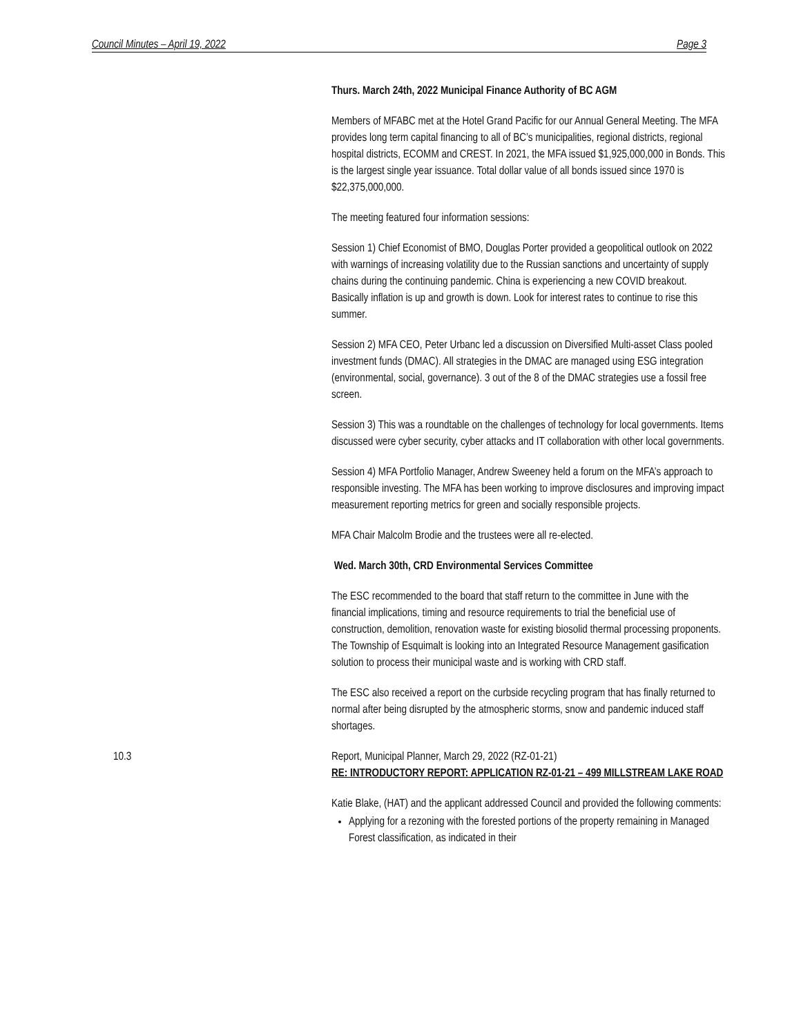Council Minutes – April 19, 2022 Page 3
Thurs. March 24th, 2022 Municipal Finance Authority of BC AGM
Members of MFABC met at the Hotel Grand Pacific for our Annual General Meeting. The MFA provides long term capital financing to all of BC’s municipalities, regional districts, regional hospital districts, ECOMM and CREST. In 2021, the MFA issued $1,925,000,000 in Bonds. This is the largest single year issuance. Total dollar value of all bonds issued since 1970 is $22,375,000,000.
The meeting featured four information sessions:
Session 1) Chief Economist of BMO, Douglas Porter provided a geopolitical outlook on 2022 with warnings of increasing volatility due to the Russian sanctions and uncertainty of supply chains during the continuing pandemic. China is experiencing a new COVID breakout. Basically inflation is up and growth is down. Look for interest rates to continue to rise this summer.
Session 2) MFA CEO, Peter Urbanc led a discussion on Diversified Multi-asset Class pooled investment funds (DMAC). All strategies in the DMAC are managed using ESG integration (environmental, social, governance). 3 out of the 8 of the DMAC strategies use a fossil free screen.
Session 3) This was a roundtable on the challenges of technology for local governments. Items discussed were cyber security, cyber attacks and IT collaboration with other local governments.
Session 4) MFA Portfolio Manager, Andrew Sweeney held a forum on the MFA’s approach to responsible investing. The MFA has been working to improve disclosures and improving impact measurement reporting metrics for green and socially responsible projects.
MFA Chair Malcolm Brodie and the trustees were all re-elected.
Wed. March 30th, CRD Environmental Services Committee
The ESC recommended to the board that staff return to the committee in June with the financial implications, timing and resource requirements to trial the beneficial use of construction, demolition, renovation waste for existing biosolid thermal processing proponents. The Township of Esquimalt is looking into an Integrated Resource Management gasification solution to process their municipal waste and is working with CRD staff.
The ESC also received a report on the curbside recycling program that has finally returned to normal after being disrupted by the atmospheric storms, snow and pandemic induced staff shortages.
10.3
Report, Municipal Planner, March 29, 2022 (RZ-01-21)
RE: INTRODUCTORY REPORT: APPLICATION RZ-01-21 – 499 MILLSTREAM LAKE ROAD
Katie Blake, (HAT) and the applicant addressed Council and provided the following comments:
Applying for a rezoning with the forested portions of the property remaining in Managed Forest classification, as indicated in their